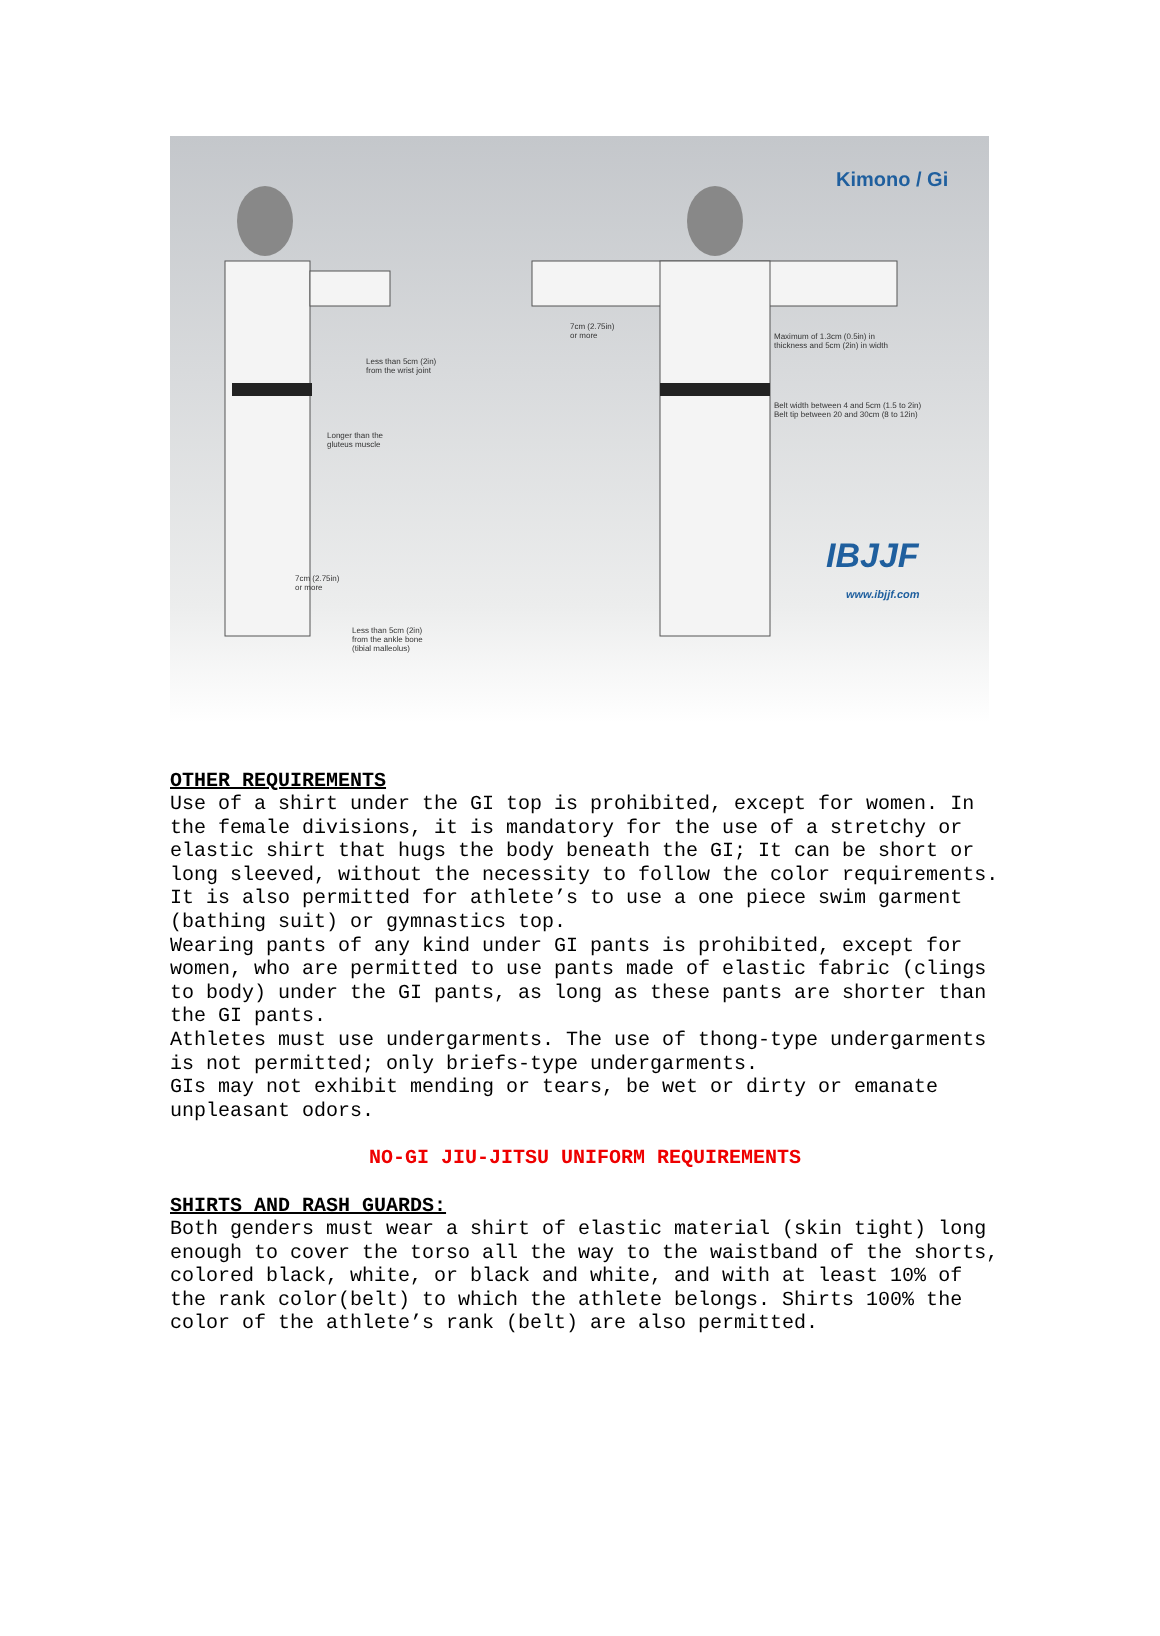Kimono / Gi
Less than 5cm (2in)
from the wrist joint
7cm (2.75in)
or more
Maximum of 1.3cm (0.5in) in
thickness and 5cm (2in) in width
Belt width between 4 and 5cm (1.5 to 2in)
Belt tip between 20 and 30cm (8 to 12in)
Longer than the
gluteus muscle
7cm (2.75in)
or more
Less than 5cm (2in)
from the ankle bone
(tibial malleolus)
IBJJF
www.ibjjf.com
OTHER REQUIREMENTS
Use of a shirt under the GI top is prohibited, except for women. In the female divisions, it is mandatory for the use of a stretchy or elastic shirt that hugs the body beneath the GI; It can be short or long sleeved, without the necessity to follow the color requirements. It is also permitted for athlete’s to use a one piece swim garment (bathing suit) or gymnastics top.
Wearing pants of any kind under GI pants is prohibited, except for women, who are permitted to use pants made of elastic fabric (clings to body) under the GI pants, as long as these pants are shorter than the GI pants.
Athletes must use undergarments. The use of thong-type undergarments is not permitted; only briefs-type undergarments.
GIs may not exhibit mending or tears, be wet or dirty or emanate unpleasant odors.
NO-GI JIU-JITSU UNIFORM REQUIREMENTS
SHIRTS AND RASH GUARDS:
Both genders must wear a shirt of elastic material (skin tight) long enough to cover the torso all the way to the waistband of the shorts, colored black, white, or black and white, and with at least 10% of the rank color(belt) to which the athlete belongs. Shirts 100% the color of the athlete’s rank (belt) are also permitted.